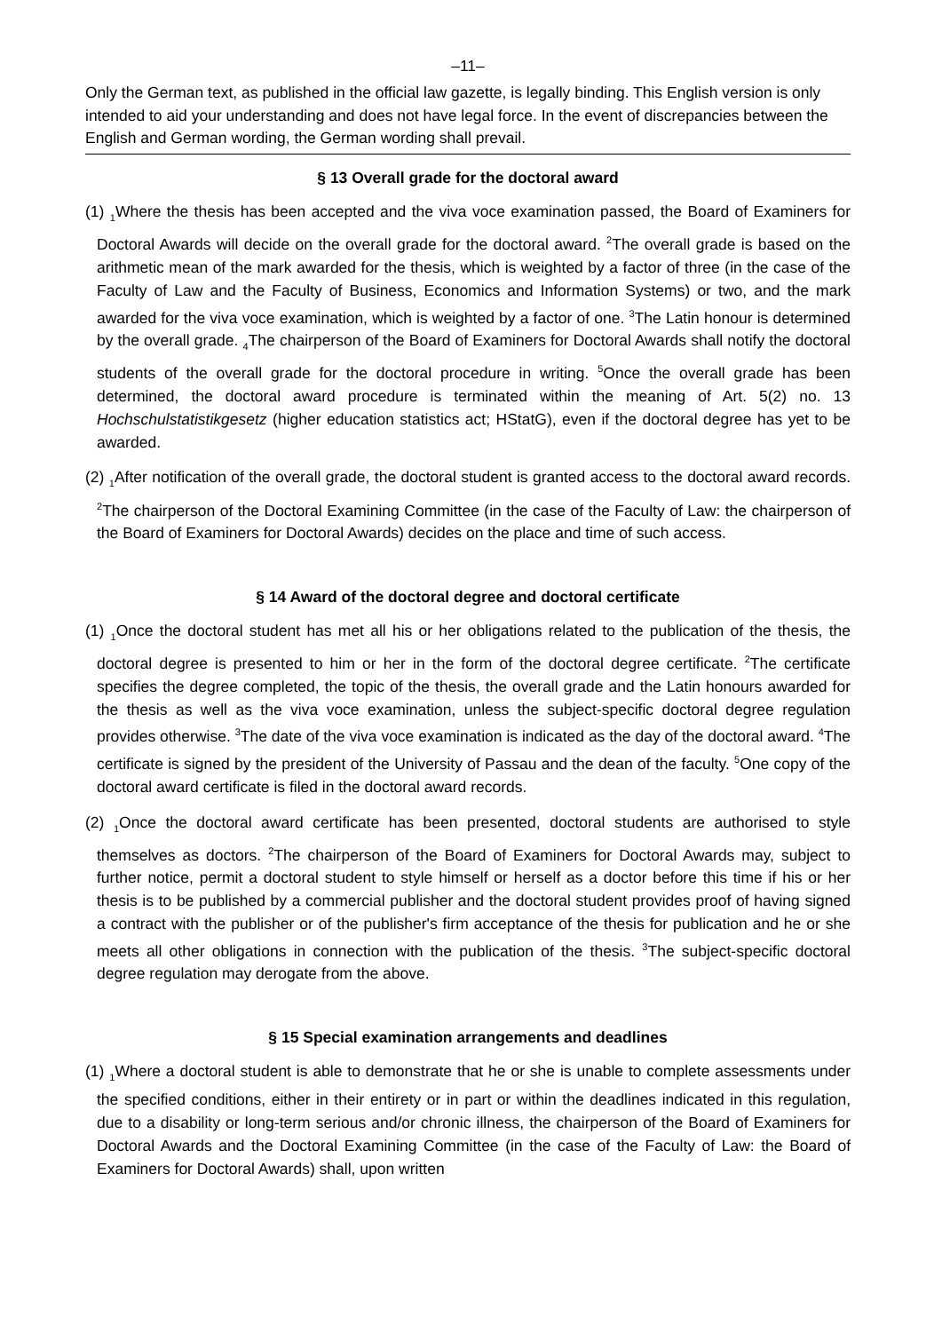–11–
Only the German text, as published in the official law gazette, is legally binding. This English version is only intended to aid your understanding and does not have legal force. In the event of discrepancies between the English and German wording, the German wording shall prevail.
§ 13 Overall grade for the doctoral award
(1) <sub>1</sub>Where the thesis has been accepted and the viva voce examination passed, the Board of Examiners for Doctoral Awards will decide on the overall grade for the doctoral award. <sup>2</sup>The overall grade is based on the arithmetic mean of the mark awarded for the thesis, which is weighted by a factor of three (in the case of the Faculty of Law and the Faculty of Business, Economics and Information Systems) or two, and the mark awarded for the viva voce examination, which is weighted by a factor of one. <sup>3</sup>The Latin honour is determined by the overall grade. <sub>4</sub>The chairperson of the Board of Examiners for Doctoral Awards shall notify the doctoral students of the overall grade for the doctoral procedure in writing. <sup>5</sup>Once the overall grade has been determined, the doctoral award procedure is terminated within the meaning of Art. 5(2) no. 13 Hochschulstatistikgesetz (higher education statistics act; HStatG), even if the doctoral degree has yet to be awarded.
(2) <sub>1</sub>After notification of the overall grade, the doctoral student is granted access to the doctoral award records. <sup>2</sup>The chairperson of the Doctoral Examining Committee (in the case of the Faculty of Law: the chairperson of the Board of Examiners for Doctoral Awards) decides on the place and time of such access.
§ 14 Award of the doctoral degree and doctoral certificate
(1) <sub>1</sub>Once the doctoral student has met all his or her obligations related to the publication of the thesis, the doctoral degree is presented to him or her in the form of the doctoral degree certificate. <sup>2</sup>The certificate specifies the degree completed, the topic of the thesis, the overall grade and the Latin honours awarded for the thesis as well as the viva voce examination, unless the subject-specific doctoral degree regulation provides otherwise. <sup>3</sup>The date of the viva voce examination is indicated as the day of the doctoral award. <sup>4</sup>The certificate is signed by the president of the University of Passau and the dean of the faculty. <sup>5</sup>One copy of the doctoral award certificate is filed in the doctoral award records.
(2) <sub>1</sub>Once the doctoral award certificate has been presented, doctoral students are authorised to style themselves as doctors. <sup>2</sup>The chairperson of the Board of Examiners for Doctoral Awards may, subject to further notice, permit a doctoral student to style himself or herself as a doctor before this time if his or her thesis is to be published by a commercial publisher and the doctoral student provides proof of having signed a contract with the publisher or of the publisher's firm acceptance of the thesis for publication and he or she meets all other obligations in connection with the publication of the thesis. <sup>3</sup>The subject-specific doctoral degree regulation may derogate from the above.
§ 15 Special examination arrangements and deadlines
(1) <sub>1</sub>Where a doctoral student is able to demonstrate that he or she is unable to complete assessments under the specified conditions, either in their entirety or in part or within the deadlines indicated in this regulation, due to a disability or long-term serious and/or chronic illness, the chairperson of the Board of Examiners for Doctoral Awards and the Doctoral Examining Committee (in the case of the Faculty of Law: the Board of Examiners for Doctoral Awards) shall, upon written